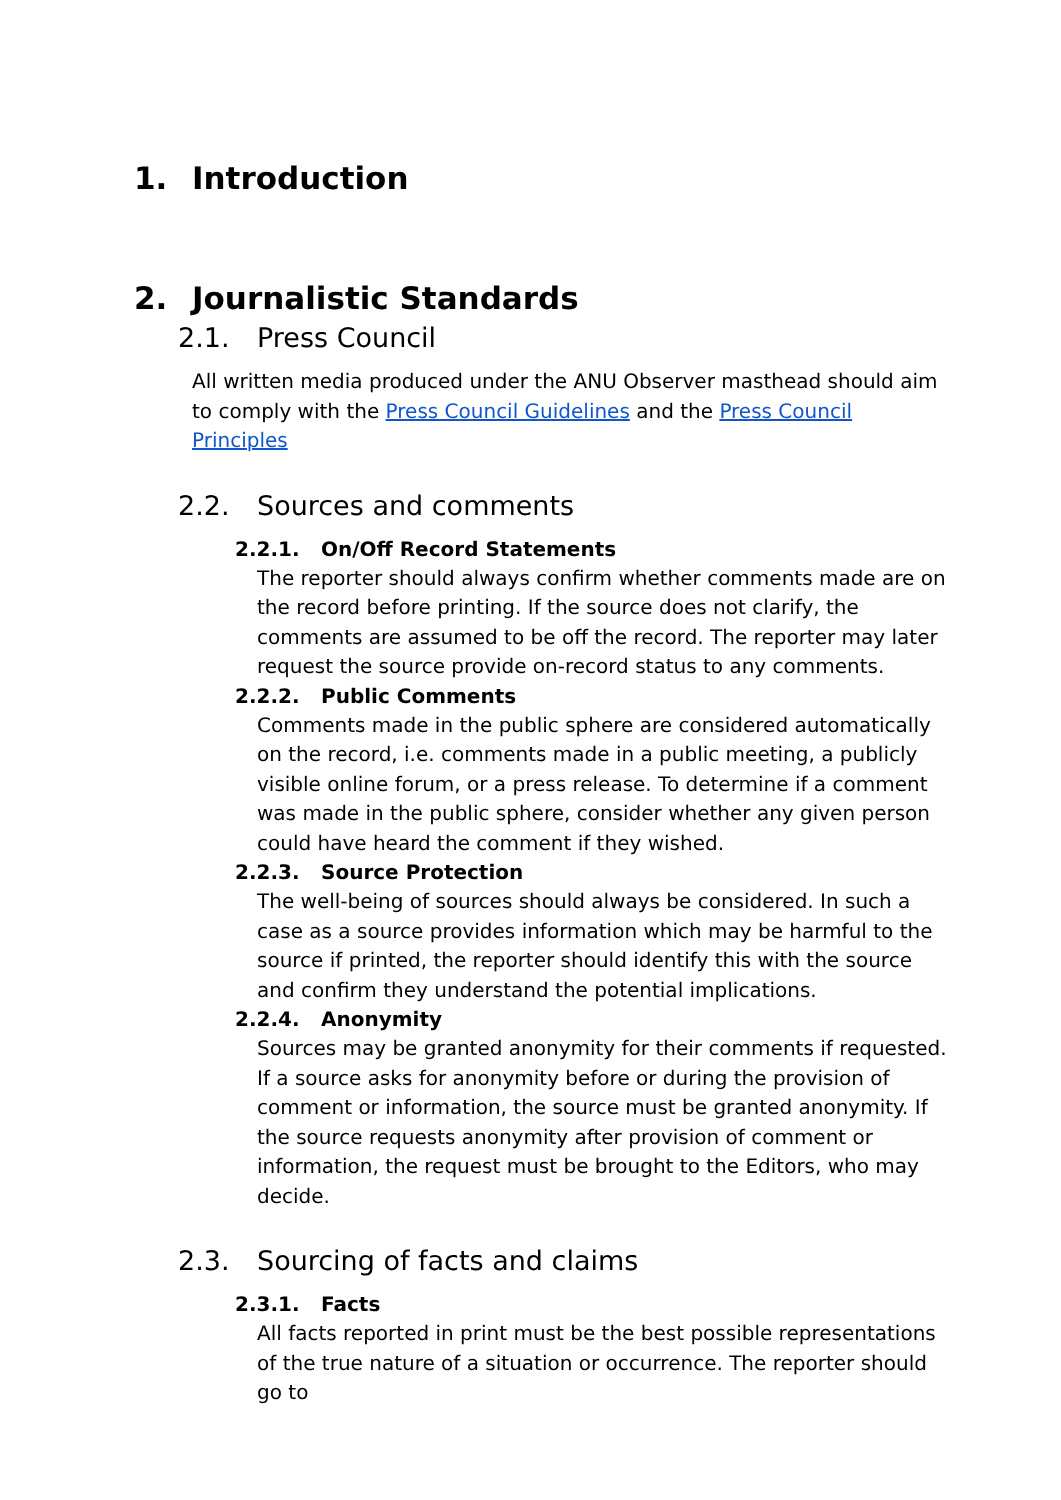1. Introduction
2. Journalistic Standards
2.1. Press Council
All written media produced under the ANU Observer masthead should aim to comply with the Press Council Guidelines and the Press Council Principles
2.2. Sources and comments
2.2.1. On/Off Record Statements
The reporter should always confirm whether comments made are on the record before printing. If the source does not clarify, the comments are assumed to be off the record. The reporter may later request the source provide on-record status to any comments.
2.2.2. Public Comments
Comments made in the public sphere are considered automatically on the record, i.e. comments made in a public meeting, a publicly visible online forum, or a press release. To determine if a comment was made in the public sphere, consider whether any given person could have heard the comment if they wished.
2.2.3. Source Protection
The well-being of sources should always be considered. In such a case as a source provides information which may be harmful to the source if printed, the reporter should identify this with the source and confirm they understand the potential implications.
2.2.4. Anonymity
Sources may be granted anonymity for their comments if requested. If a source asks for anonymity before or during the provision of comment or information, the source must be granted anonymity. If the source requests anonymity after provision of comment or information, the request must be brought to the Editors, who may decide.
2.3. Sourcing of facts and claims
2.3.1. Facts
All facts reported in print must be the best possible representations of the true nature of a situation or occurrence. The reporter should go to